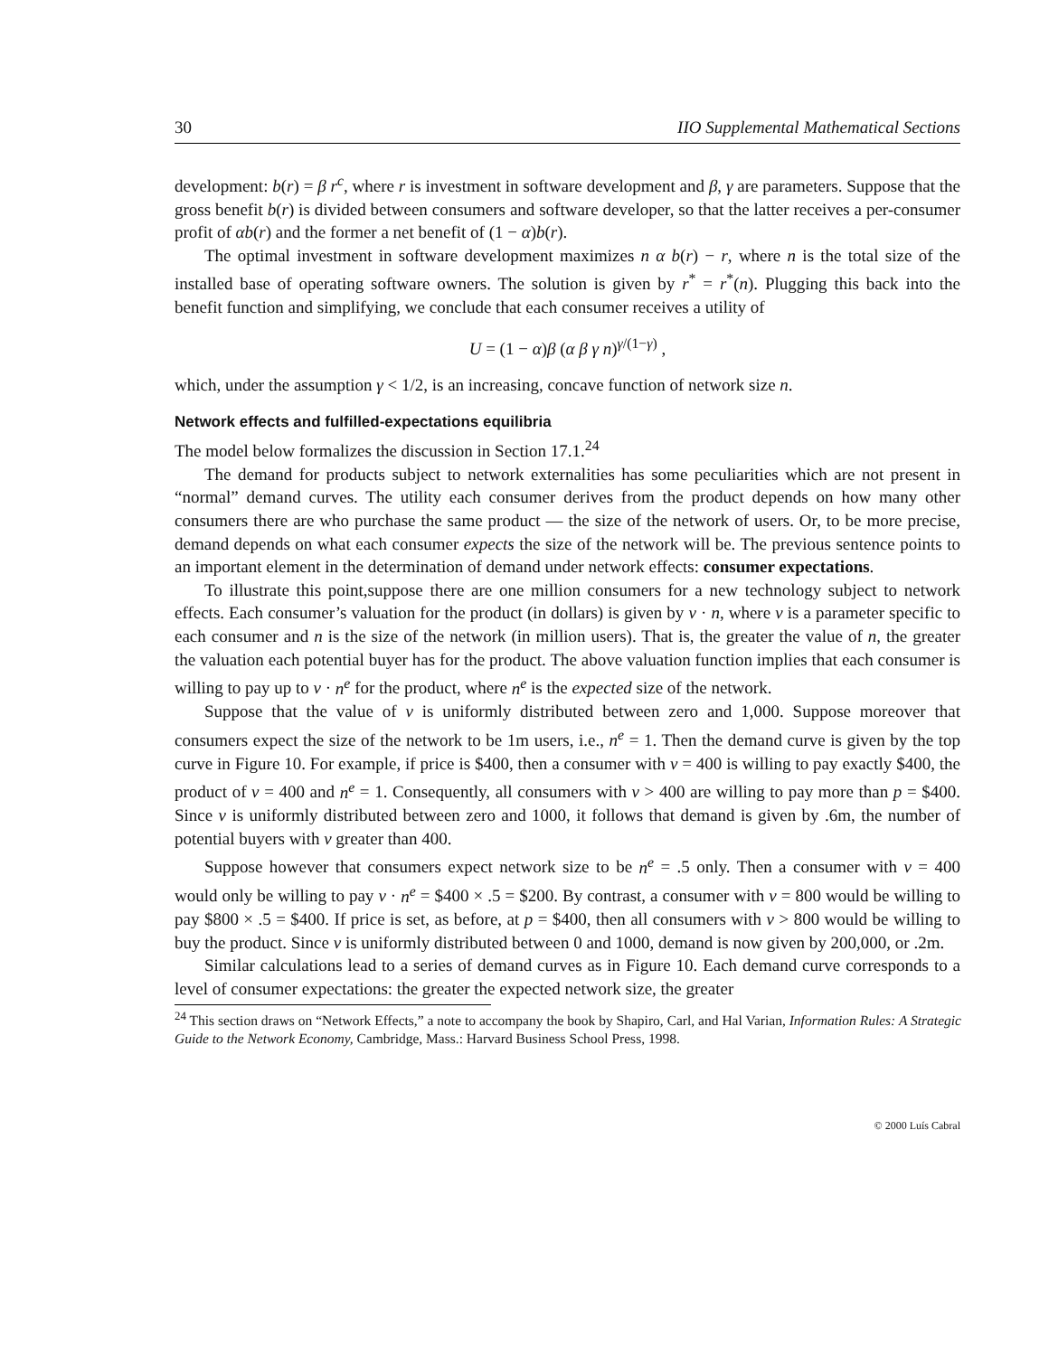30 IIO Supplemental Mathematical Sections
development: b(r) = β r<sup>c</sup>, where r is investment in software development and β, γ are parameters. Suppose that the gross benefit b(r) is divided between consumers and software developer, so that the latter receives a per-consumer profit of αb(r) and the former a net benefit of (1 − α)b(r).
The optimal investment in software development maximizes n α b(r) − r, where n is the total size of the installed base of operating software owners. The solution is given by r<sup>*</sup> = r<sup>*</sup>(n). Plugging this back into the benefit function and simplifying, we conclude that each consumer receives a utility of
U = (1 − α)β (α β γ n)<sup>γ/(1−γ)</sup> ,
which, under the assumption γ < 1/2, is an increasing, concave function of network size n.
Network effects and fulfilled-expectations equilibria
The model below formalizes the discussion in Section 17.1.<sup>24</sup>
The demand for products subject to network externalities has some peculiarities which are not present in “normal” demand curves. The utility each consumer derives from the product depends on how many other consumers there are who purchase the same product — the size of the network of users. Or, to be more precise, demand depends on what each consumer expects the size of the network will be. The previous sentence points to an important element in the determination of demand under network effects: consumer expectations.
To illustrate this point,suppose there are one million consumers for a new technology subject to network effects. Each consumer’s valuation for the product (in dollars) is given by v · n, where v is a parameter specific to each consumer and n is the size of the network (in million users). That is, the greater the value of n, the greater the valuation each potential buyer has for the product. The above valuation function implies that each consumer is willing to pay up to v · n<sup>e</sup> for the product, where n<sup>e</sup> is the expected size of the network.
Suppose that the value of v is uniformly distributed between zero and 1,000. Suppose moreover that consumers expect the size of the network to be 1m users, i.e., n<sup>e</sup> = 1. Then the demand curve is given by the top curve in Figure 10. For example, if price is $400, then a consumer with v = 400 is willing to pay exactly $400, the product of v = 400 and n<sup>e</sup> = 1. Consequently, all consumers with v > 400 are willing to pay more than p = $400. Since v is uniformly distributed between zero and 1000, it follows that demand is given by .6m, the number of potential buyers with v greater than 400.
Suppose however that consumers expect network size to be n<sup>e</sup> = .5 only. Then a consumer with v = 400 would only be willing to pay v · n<sup>e</sup> = $400 × .5 = $200. By contrast, a consumer with v = 800 would be willing to pay $800 × .5 = $400. If price is set, as before, at p = $400, then all consumers with v > 800 would be willing to buy the product. Since v is uniformly distributed between 0 and 1000, demand is now given by 200,000, or .2m.
Similar calculations lead to a series of demand curves as in Figure 10. Each demand curve corresponds to a level of consumer expectations: the greater the expected network size, the greater
<sup>24</sup> This section draws on “Network Effects,” a note to accompany the book by Shapiro, Carl, and Hal Varian, Information Rules: A Strategic Guide to the Network Economy, Cambridge, Mass.: Harvard Business School Press, 1998.
© 2000 Luís Cabral